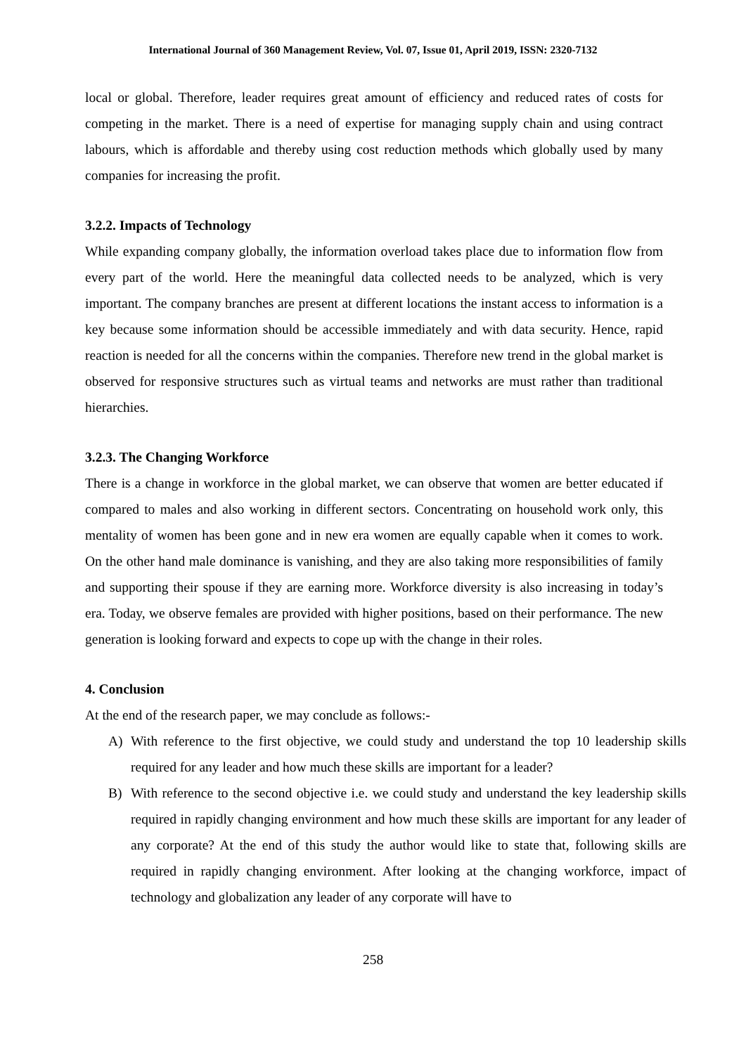International Journal of 360 Management Review, Vol. 07, Issue 01, April 2019, ISSN: 2320-7132
local or global. Therefore, leader requires great amount of efficiency and reduced rates of costs for competing in the market. There is a need of expertise for managing supply chain and using contract labours, which is affordable and thereby using cost reduction methods which globally used by many companies for increasing the profit.
3.2.2. Impacts of Technology
While expanding company globally, the information overload takes place due to information flow from every part of the world. Here the meaningful data collected needs to be analyzed, which is very important. The company branches are present at different locations the instant access to information is a key because some information should be accessible immediately and with data security. Hence, rapid reaction is needed for all the concerns within the companies. Therefore new trend in the global market is observed for responsive structures such as virtual teams and networks are must rather than traditional hierarchies.
3.2.3. The Changing Workforce
There is a change in workforce in the global market, we can observe that women are better educated if compared to males and also working in different sectors. Concentrating on household work only, this mentality of women has been gone and in new era women are equally capable when it comes to work. On the other hand male dominance is vanishing, and they are also taking more responsibilities of family and supporting their spouse if they are earning more. Workforce diversity is also increasing in today’s era. Today, we observe females are provided with higher positions, based on their performance. The new generation is looking forward and expects to cope up with the change in their roles.
4. Conclusion
At the end of the research paper, we may conclude as follows:-
A) With reference to the first objective, we could study and understand the top 10 leadership skills required for any leader and how much these skills are important for a leader?
B) With reference to the second objective i.e. we could study and understand the key leadership skills required in rapidly changing environment and how much these skills are important for any leader of any corporate? At the end of this study the author would like to state that, following skills are required in rapidly changing environment. After looking at the changing workforce, impact of technology and globalization any leader of any corporate will have to
258